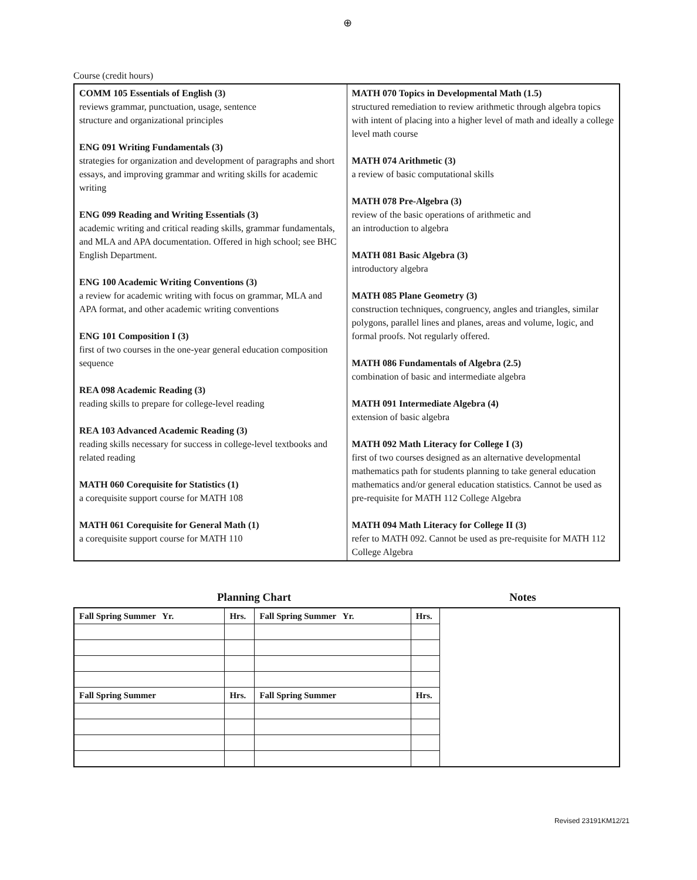⊕
Course (credit hours)
| COMM 105 Essentials of English (3) reviews grammar, punctuation, usage, sentence structure and organizational principles ENG 091 Writing Fundamentals (3) strategies for organization and development of paragraphs and short essays, and improving grammar and writing skills for academic writing ENG 099 Reading and Writing Essentials (3) academic writing and critical reading skills, grammar fundamentals, and MLA and APA documentation. Offered in high school; see BHC English Department. ENG 100 Academic Writing Conventions (3) a review for academic writing with focus on grammar, MLA and APA format, and other academic writing conventions ENG 101 Composition I (3) first of two courses in the one-year general education composition sequence REA 098 Academic Reading (3) reading skills to prepare for college-level reading REA 103 Advanced Academic Reading (3) reading skills necessary for success in college-level textbooks and related reading MATH 060 Corequisite for Statistics (1) a corequisite support course for MATH 108 MATH 061 Corequisite for General Math (1) a corequisite support course for MATH 110 | MATH 070 Topics in Developmental Math (1.5) structured remediation to review arithmetic through algebra topics with intent of placing into a higher level of math and ideally a college level math course MATH 074 Arithmetic (3) a review of basic computational skills MATH 078 Pre-Algebra (3) review of the basic operations of arithmetic and an introduction to algebra MATH 081 Basic Algebra (3) introductory algebra MATH 085 Plane Geometry (3) construction techniques, congruency, angles and triangles, similar polygons, parallel lines and planes, areas and volume, logic, and formal proofs. Not regularly offered. MATH 086 Fundamentals of Algebra (2.5) combination of basic and intermediate algebra MATH 091 Intermediate Algebra (4) extension of basic algebra MATH 092 Math Literacy for College I (3) first of two courses designed as an alternative developmental mathematics path for students planning to take general education mathematics and/or general education statistics. Cannot be used as pre-requisite for MATH 112 College Algebra MATH 094 Math Literacy for College II (3) refer to MATH 092. Cannot be used as pre-requisite for MATH 112 College Algebra |
Planning Chart Notes
| Fall Spring Summer Yr. | Hrs. | Fall Spring Summer Yr. | Hrs. | |
| Fall Spring Summer | Hrs. | Fall Spring Summer | Hrs. | |
Revised 23191KM12/21